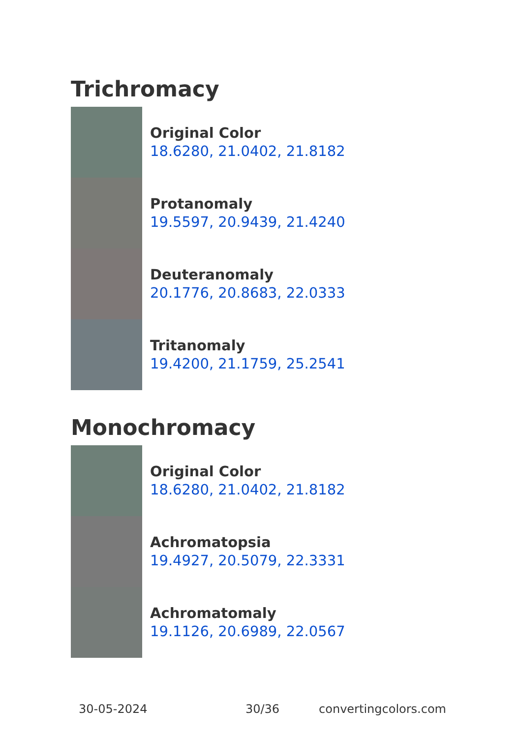Trichromacy
Original Color
18.6280, 21.0402, 21.8182
Protanomaly
19.5597, 20.9439, 21.4240
Deuteranomaly
20.1776, 20.8683, 22.0333
Tritanomaly
19.4200, 21.1759, 25.2541
Monochromacy
Original Color
18.6280, 21.0402, 21.8182
Achromatopsia
19.4927, 20.5079, 22.3331
Achromatomaly
19.1126, 20.6989, 22.0567
30-05-2024 30/36 convertingcolors.com